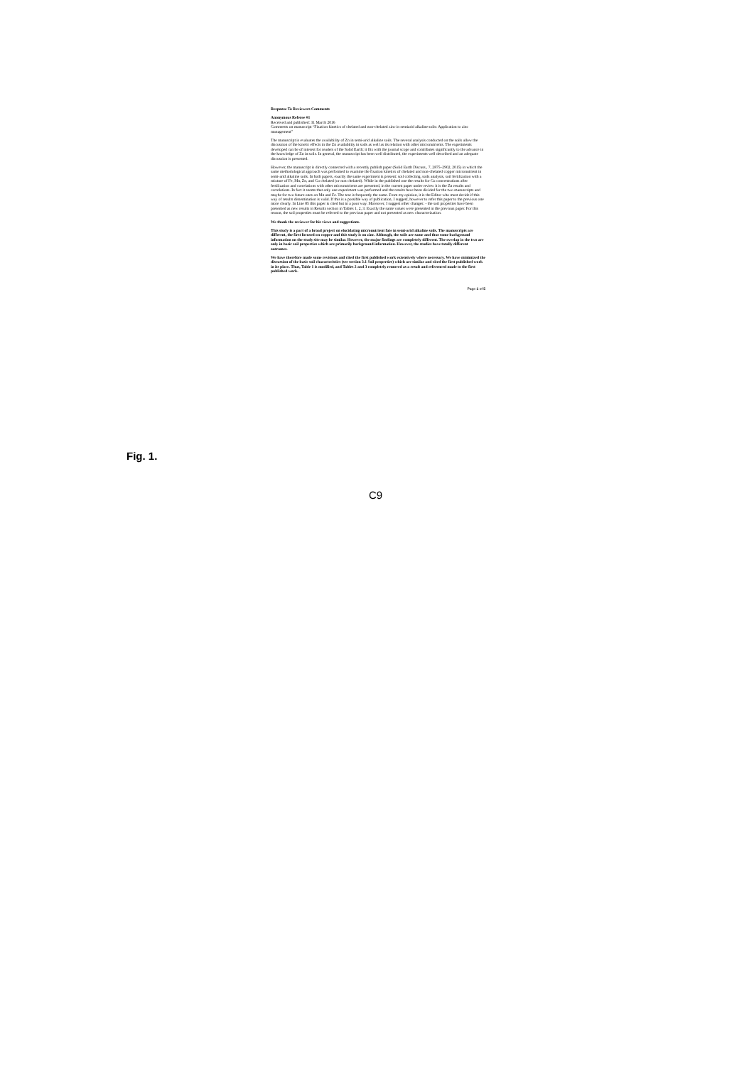Response To Reviewers Comments
Anonymous Referee #1
Received and published: 31 March 2016
Comments on manuscript “Fixation kinetics of chelated and non-chelated zinc in semiarid alkaline soils: Application to zinc management”
The manuscript is evaluates the availability of Zn in semi-arid alkaline soils. The several analysis conducted on the soils allow the discussion of the kinetic effects in the Zn availability in soils as well as its relation with other micronutrients. The experiments developed can be of interest for readers of the Solid Earth; it fits with the journal scope and contributes significantly to the advance in the knowledge of Zn in soils. In general, the manuscript has been well distributed, the experiments well described and an adequate discussion is presented.
However, the manuscript is directly connected with a recently publish paper (Solid Earth Discuss., 7, 2875–2902, 2015) in which the same methodological approach was performed to examine the fixation kinetics of chelated and non-chelated copper micronutrient in semi-arid alkaline soils. In both papers, exactly the same experiment is present: soil collecting, soils analysis, soil fertilization with a mixture of Fe, Mn, Zn, and Cu chelated (or non chelated). While in the published one the results for Cu concentrations after fertilization and correlations with other micronutrients are presented, in the current paper under review it is the Zn results and correlations. In fact it seems that only one experiment was performed and the results have been divided for the two manuscripts and maybe for two future ones on Mn and Fe. The text is frequently the same. From my opinion, it is the Editor who must decide if this way of results dissemination is valid. If this is a possible way of publication, I suggest, however to refer this paper to the previous one more clearly. In Line 85 this paper is cited but in a poor way. Moreover, I suggest other changes: - the soil properties have been presented as new results in Results section in Tables 1, 2, 3. Exactly the same values were presented in the previous paper. For this reason, the soil properties must be referred to the previous paper and not presented as new characterization.
We thank the reviewer for his views and suggestions.
This study is a part of a broad project on elucidating micronutrient fate in semi-arid alkaline soils. The manuscripts are different, the first focused on copper and this study is on zinc. Although, the soils are same and thus some background information on the study site may be similar. However, the major findings are completely different. The overlap in the two are only in basic soil properties which are primarily background information. However, the studies have totally different outcomes.
We have therefore made some revisions and cited the first published work extensively where necessary. We have minimized the discussion of the basic soil characteristics (see section 3.1 Soil properties) which are similar and cited the first published work in its place. Thus, Table 1 is modified, and Tables 2 and 3 completely removed as a result and referenced made to the first published work.
Page 1 of 5
Fig. 1.
C9